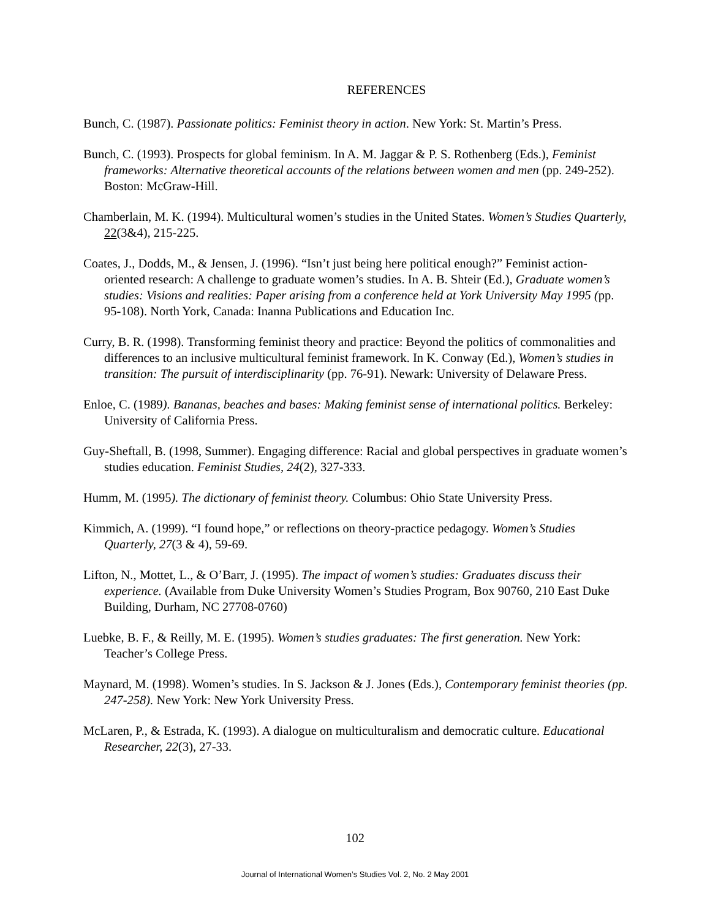REFERENCES
Bunch, C. (1987). Passionate politics: Feminist theory in action. New York: St. Martin’s Press.
Bunch, C. (1993). Prospects for global feminism. In A. M. Jaggar & P. S. Rothenberg (Eds.), Feminist frameworks: Alternative theoretical accounts of the relations between women and men (pp. 249-252). Boston: McGraw-Hill.
Chamberlain, M. K. (1994). Multicultural women’s studies in the United States. Women’s Studies Quarterly, 22(3&4), 215-225.
Coates, J., Dodds, M., & Jensen, J. (1996). “Isn’t just being here political enough?” Feminist action-oriented research: A challenge to graduate women’s studies. In A. B. Shteir (Ed.), Graduate women’s studies: Visions and realities: Paper arising from a conference held at York University May 1995 (pp. 95-108). North York, Canada: Inanna Publications and Education Inc.
Curry, B. R. (1998). Transforming feminist theory and practice: Beyond the politics of commonalities and differences to an inclusive multicultural feminist framework. In K. Conway (Ed.), Women’s studies in transition: The pursuit of interdisciplinarity (pp. 76-91). Newark: University of Delaware Press.
Enloe, C. (1989). Bananas, beaches and bases: Making feminist sense of international politics. Berkeley: University of California Press.
Guy-Sheftall, B. (1998, Summer). Engaging difference: Racial and global perspectives in graduate women’s studies education. Feminist Studies, 24(2), 327-333.
Humm, M. (1995). The dictionary of feminist theory. Columbus: Ohio State University Press.
Kimmich, A. (1999). “I found hope,” or reflections on theory-practice pedagogy. Women’s Studies Quarterly, 27(3 & 4), 59-69.
Lifton, N., Mottet, L., & O’Barr, J. (1995). The impact of women’s studies: Graduates discuss their experience. (Available from Duke University Women’s Studies Program, Box 90760, 210 East Duke Building, Durham, NC 27708-0760)
Luebke, B. F., & Reilly, M. E. (1995). Women’s studies graduates: The first generation. New York: Teacher’s College Press.
Maynard, M. (1998). Women’s studies. In S. Jackson & J. Jones (Eds.), Contemporary feminist theories (pp. 247-258). New York: New York University Press.
McLaren, P., & Estrada, K. (1993). A dialogue on multiculturalism and democratic culture. Educational Researcher, 22(3), 27-33.
102
Journal of International Women’s Studies Vol. 2, No. 2 May 2001